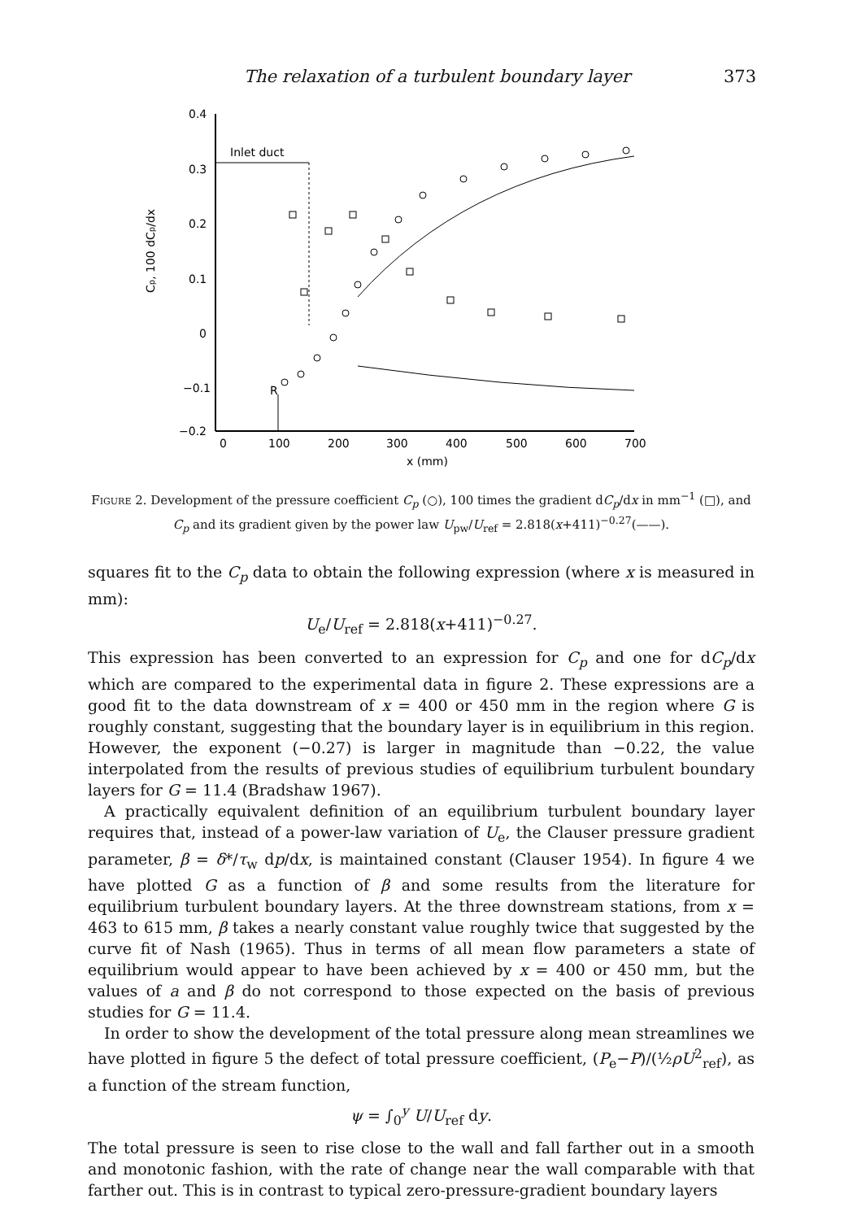The relaxation of a turbulent boundary layer 373
0.4
0.3
0.2
0.1
0
−0.1
−0.2
0
100
200
300
400
500
600
700
x (mm)
Cp, 100 dCp/dx
Inlet duct
R
Figure 2. Development of the pressure coefficient C<sub>p</sub> (○), 100 times the gradient dC<sub>p</sub>/dx in mm<sup>−1</sup> (□), and C<sub>p</sub> and its gradient given by the power law U<sub>pw</sub>/U<sub>ref</sub> = 2.818(x+411)<sup>−0.27</sup>(——).
squares fit to the C<sub>p</sub> data to obtain the following expression (where x is measured in mm):
U<sub>e</sub>/U<sub>ref</sub> = 2.818(x+411)<sup>−0.27</sup>.
This expression has been converted to an expression for C<sub>p</sub> and one for dC<sub>p</sub>/dx which are compared to the experimental data in figure 2. These expressions are a good fit to the data downstream of x = 400 or 450 mm in the region where G is roughly constant, suggesting that the boundary layer is in equilibrium in this region. However, the exponent (−0.27) is larger in magnitude than −0.22, the value interpolated from the results of previous studies of equilibrium turbulent boundary layers for G = 11.4 (Bradshaw 1967).
A practically equivalent definition of an equilibrium turbulent boundary layer requires that, instead of a power-law variation of U<sub>e</sub>, the Clauser pressure gradient parameter, β = δ*/τ<sub>w</sub> dp/dx, is maintained constant (Clauser 1954). In figure 4 we have plotted G as a function of β and some results from the literature for equilibrium turbulent boundary layers. At the three downstream stations, from x = 463 to 615 mm, β takes a nearly constant value roughly twice that suggested by the curve fit of Nash (1965). Thus in terms of all mean flow parameters a state of equilibrium would appear to have been achieved by x = 400 or 450 mm, but the values of a and β do not correspond to those expected on the basis of previous studies for G = 11.4.
In order to show the development of the total pressure along mean streamlines we have plotted in figure 5 the defect of total pressure coefficient, (P<sub>e</sub>−P)/(½ρU<sup>2</sup><sub>ref</sub>), as a function of the stream function,
ψ = ∫<sub>0</sub><sup>y</sup> U/U<sub>ref</sub> dy.
The total pressure is seen to rise close to the wall and fall farther out in a smooth and monotonic fashion, with the rate of change near the wall comparable with that farther out. This is in contrast to typical zero-pressure-gradient boundary layers